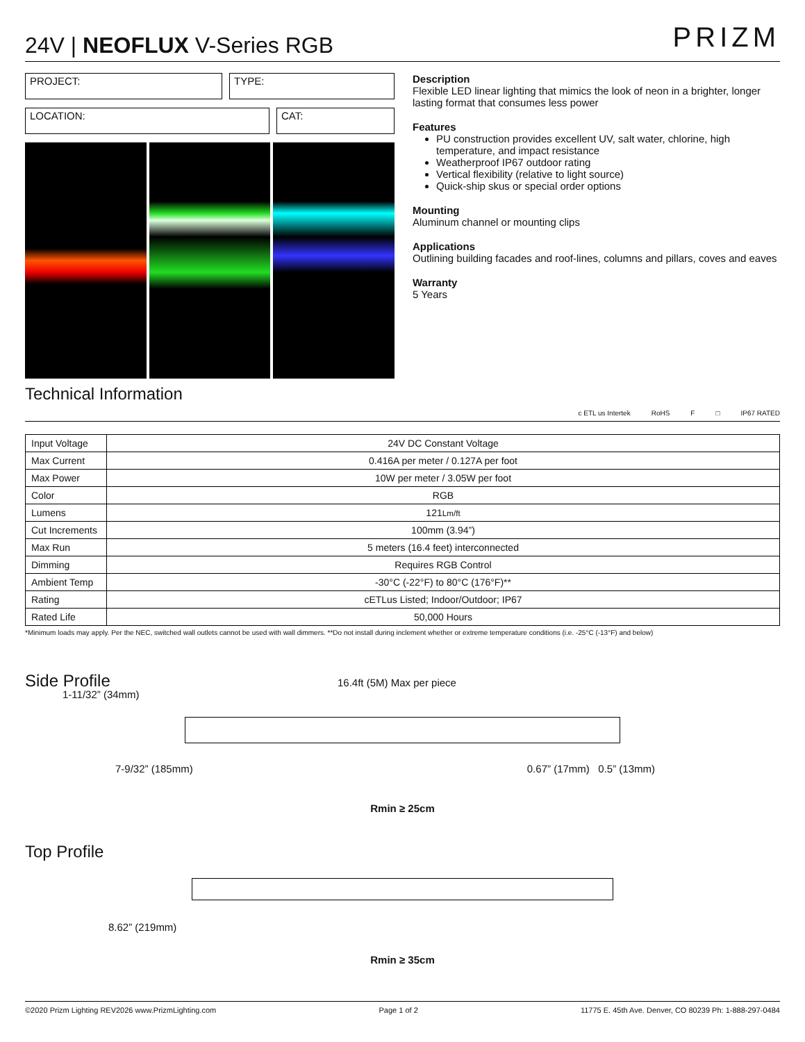24V | NEOFLUX V-Series RGB
PRIZM
PROJECT: TYPE:
LOCATION: CAT:
Description
Flexible LED linear lighting that mimics the look of neon in a brighter, longer lasting format that consumes less power
Features
PU construction provides excellent UV, salt water, chlorine, high temperature, and impact resistance
Weatherproof IP67 outdoor rating
Vertical flexibility (relative to light source)
Quick-ship skus or special order options
Mounting
Aluminum channel or mounting clips
Applications
Outlining building facades and roof-lines, columns and pillars, coves and eaves
Warranty
5 Years
Technical Information
c ETL us Intertek RoHS F □ IP67 RATED
| Input Voltage | 24V DC Constant Voltage |
| Max Current | 0.416A per meter / 0.127A per foot |
| Max Power | 10W per meter / 3.05W per foot |
| Color | RGB |
| Lumens | 121 Lm/ft |
| Cut Increments | 100mm (3.94”) |
| Max Run | 5 meters (16.4 feet) interconnected |
| Dimming | Requires RGB Control |
| Ambient Temp | -30°C (-22°F) to 80°C (176°F)** |
| Rating | cETLus Listed; Indoor/Outdoor; IP67 |
| Rated Life | 50,000 Hours |
*Minimum loads may apply. Per the NEC, switched wall outlets cannot be used with wall dimmers. **Do not install during inclement whether or extreme temperature conditions (i.e. -25°C (-13°F) and below)
Side Profile
16.4ft (5M) Max per piece
1-11/32” (34mm)
7-9/32” (185mm) 0.67” (17mm) 0.5” (13mm)
Rmin ≥ 25cm
Top Profile
8.62” (219mm)
Rmin ≥ 35cm
©2020 Prizm Lighting REV2026 www.PrizmLighting.com Page 1 of 2 11775 E. 45th Ave. Denver, CO 80239 Ph: 1-888-297-0484